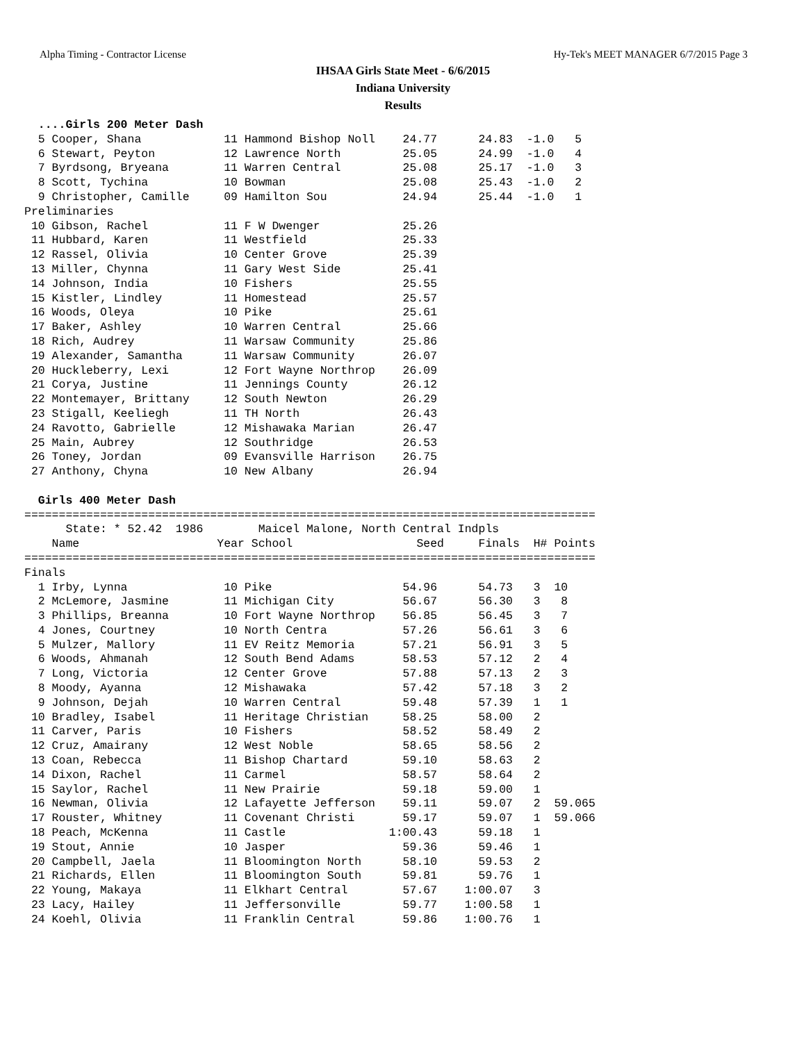Alpha Timing - Contractor License Hy-Tek's MEET MANAGER 6/7/2015 Page 3
IHSAA Girls State Meet - 6/6/2015
Indiana University
Results
  ....Girls 200 Meter Dash
  5 Cooper, Shana            11 Hammond Bishop Noll    24.77      24.83  -1.0   5
  6 Stewart, Peyton          12 Lawrence North         25.05      24.99  -1.0   4
  7 Byrdsong, Bryeana        11 Warren Central         25.08      25.17  -1.0   3
  8 Scott, Tychina           10 Bowman                 25.08      25.43  -1.0   2
  9 Christopher, Camille     09 Hamilton Sou           24.94      25.44  -1.0   1
Preliminaries
 10 Gibson, Rachel           11 F W Dwenger            25.26
 11 Hubbard, Karen           11 Westfield              25.33
 12 Rassel, Olivia           10 Center Grove           25.39
 13 Miller, Chynna           11 Gary West Side         25.41
 14 Johnson, India           10 Fishers                25.55
 15 Kistler, Lindley         11 Homestead              25.57
 16 Woods, Oleya             10 Pike                   25.61
 17 Baker, Ashley            10 Warren Central         25.66
 18 Rich, Audrey             11 Warsaw Community       25.86
 19 Alexander, Samantha      11 Warsaw Community       26.07
 20 Huckleberry, Lexi        12 Fort Wayne Northrop    26.09
 21 Corya, Justine           11 Jennings County        26.12
 22 Montemayer, Brittany     12 South Newton           26.29
 23 Stigall, Keeliegh        11 TH North               26.43
 24 Ravotto, Gabrielle       12 Mishawaka Marian       26.47
 25 Main, Aubrey             12 Southridge             26.53
 26 Toney, Jordan            09 Evansville Harrison    26.75
 27 Anthony, Chyna           10 New Albany             26.94

  Girls 400 Meter Dash
===================================================================================
      State: * 52.42  1986        Maicel Malone, North Central Indpls
    Name                    Year School                  Seed     Finals  H# Points
===================================================================================
Finals
  1 Irby, Lynna              10 Pike                   54.96      54.73   3  10
  2 McLemore, Jasmine        11 Michigan City          56.67      56.30   3   8
  3 Phillips, Breanna        10 Fort Wayne Northrop    56.85      56.45   3   7
  4 Jones, Courtney          10 North Centra           57.26      56.61   3   6
  5 Mulzer, Mallory          11 EV Reitz Memoria       57.21      56.91   3   5
  6 Woods, Ahmanah           12 South Bend Adams       58.53      57.12   2   4
  7 Long, Victoria           12 Center Grove           57.88      57.13   2   3
  8 Moody, Ayanna            12 Mishawaka              57.42      57.18   3   2
  9 Johnson, Dejah           10 Warren Central         59.48      57.39   1   1
 10 Bradley, Isabel          11 Heritage Christian     58.25      58.00   2
 11 Carver, Paris            10 Fishers                58.52      58.49   2
 12 Cruz, Amairany           12 West Noble             58.65      58.56   2
 13 Coan, Rebecca            11 Bishop Chartard        59.10      58.63   2
 14 Dixon, Rachel            11 Carmel                 58.57      58.64   2
 15 Saylor, Rachel           11 New Prairie            59.18      59.00   1
 16 Newman, Olivia           12 Lafayette Jefferson    59.11      59.07   2  59.065
 17 Rouster, Whitney         11 Covenant Christi       59.17      59.07   1  59.066
 18 Peach, McKenna           11 Castle               1:00.43      59.18   1
 19 Stout, Annie             10 Jasper                 59.36      59.46   1
 20 Campbell, Jaela          11 Bloomington North      58.10      59.53   2
 21 Richards, Ellen          11 Bloomington South      59.81      59.76   1
 22 Young, Makaya            11 Elkhart Central        57.67    1:00.07   3
 23 Lacy, Hailey             11 Jeffersonville         59.77    1:00.58   1
 24 Koehl, Olivia            11 Franklin Central       59.86    1:00.76   1